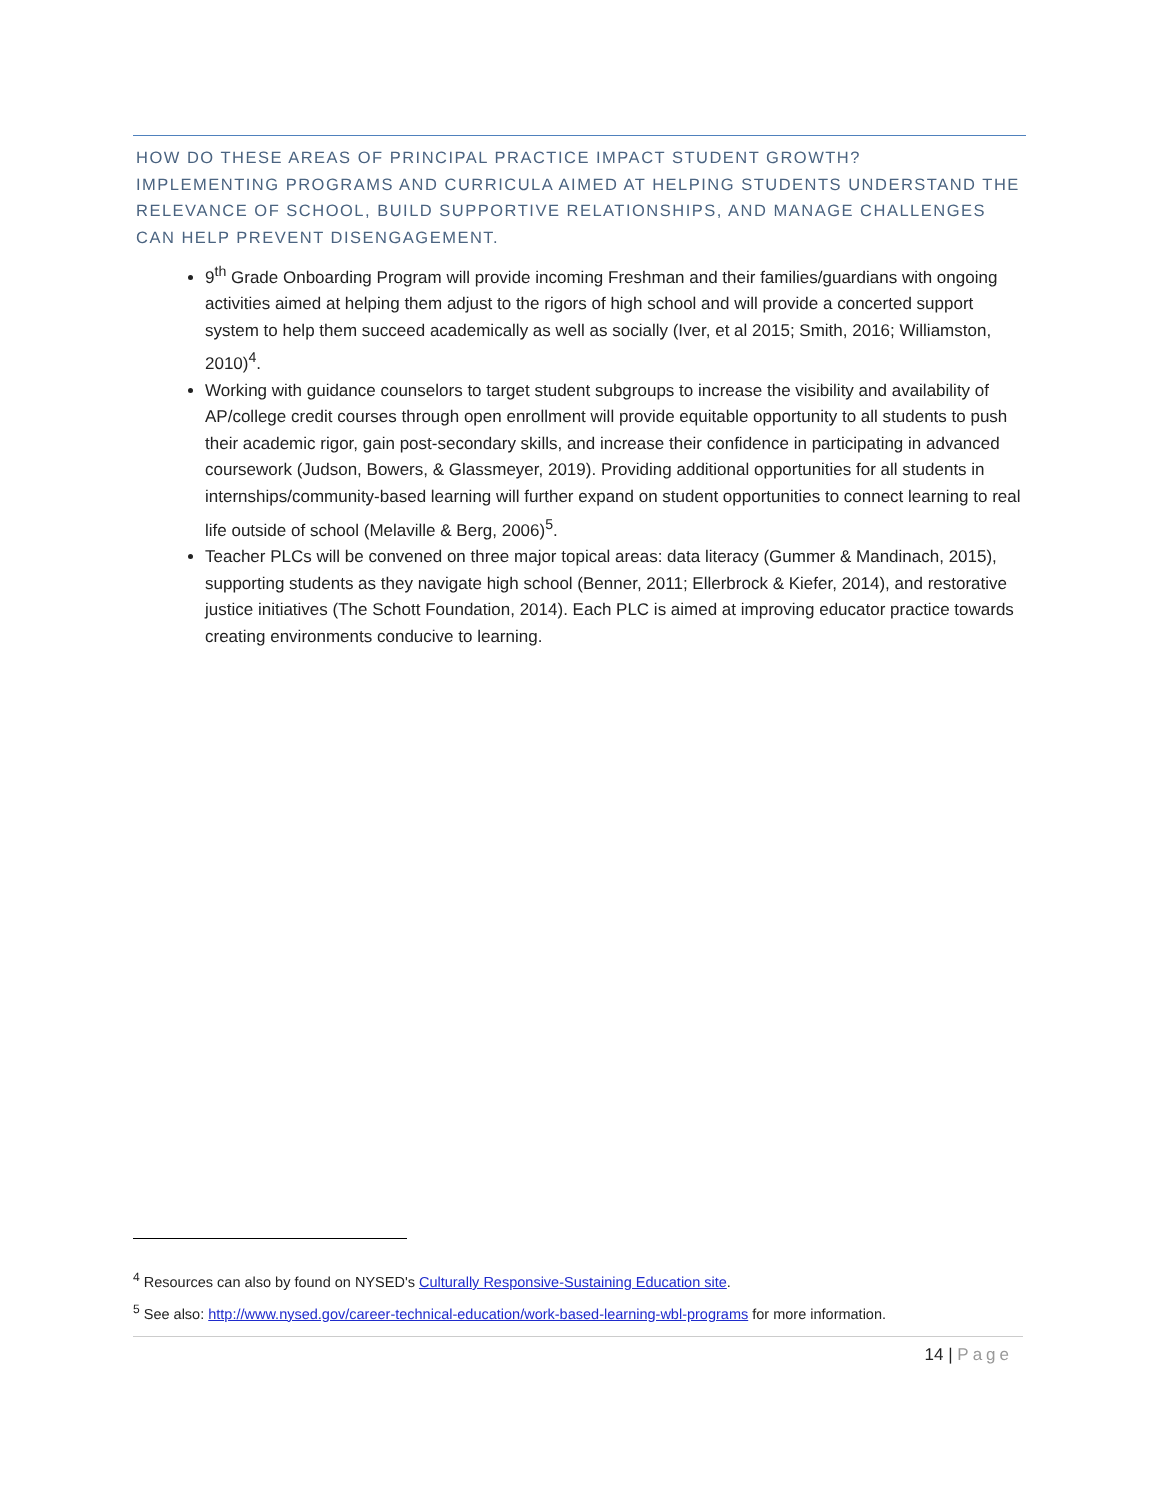HOW DO THESE AREAS OF PRINCIPAL PRACTICE IMPACT STUDENT GROWTH?
IMPLEMENTING PROGRAMS AND CURRICULA AIMED AT HELPING STUDENTS UNDERSTAND THE RELEVANCE OF SCHOOL, BUILD SUPPORTIVE RELATIONSHIPS, AND MANAGE CHALLENGES CAN HELP PREVENT DISENGAGEMENT.
9<sup>th</sup> Grade Onboarding Program will provide incoming Freshman and their families/guardians with ongoing activities aimed at helping them adjust to the rigors of high school and will provide a concerted support system to help them succeed academically as well as socially (Iver, et al 2015; Smith, 2016; Williamston, 2010)<sup>4</sup>.
Working with guidance counselors to target student subgroups to increase the visibility and availability of AP/college credit courses through open enrollment will provide equitable opportunity to all students to push their academic rigor, gain post-secondary skills, and increase their confidence in participating in advanced coursework (Judson, Bowers, & Glassmeyer, 2019). Providing additional opportunities for all students in internships/community-based learning will further expand on student opportunities to connect learning to real life outside of school (Melaville & Berg, 2006)<sup>5</sup>.
Teacher PLCs will be convened on three major topical areas: data literacy (Gummer & Mandinach, 2015), supporting students as they navigate high school (Benner, 2011; Ellerbrock & Kiefer, 2014), and restorative justice initiatives (The Schott Foundation, 2014). Each PLC is aimed at improving educator practice towards creating environments conducive to learning.
<sup>4</sup> Resources can also by found on NYSED's Culturally Responsive-Sustaining Education site.
<sup>5</sup> See also: http://www.nysed.gov/career-technical-education/work-based-learning-wbl-programs for more information.
14 | Page